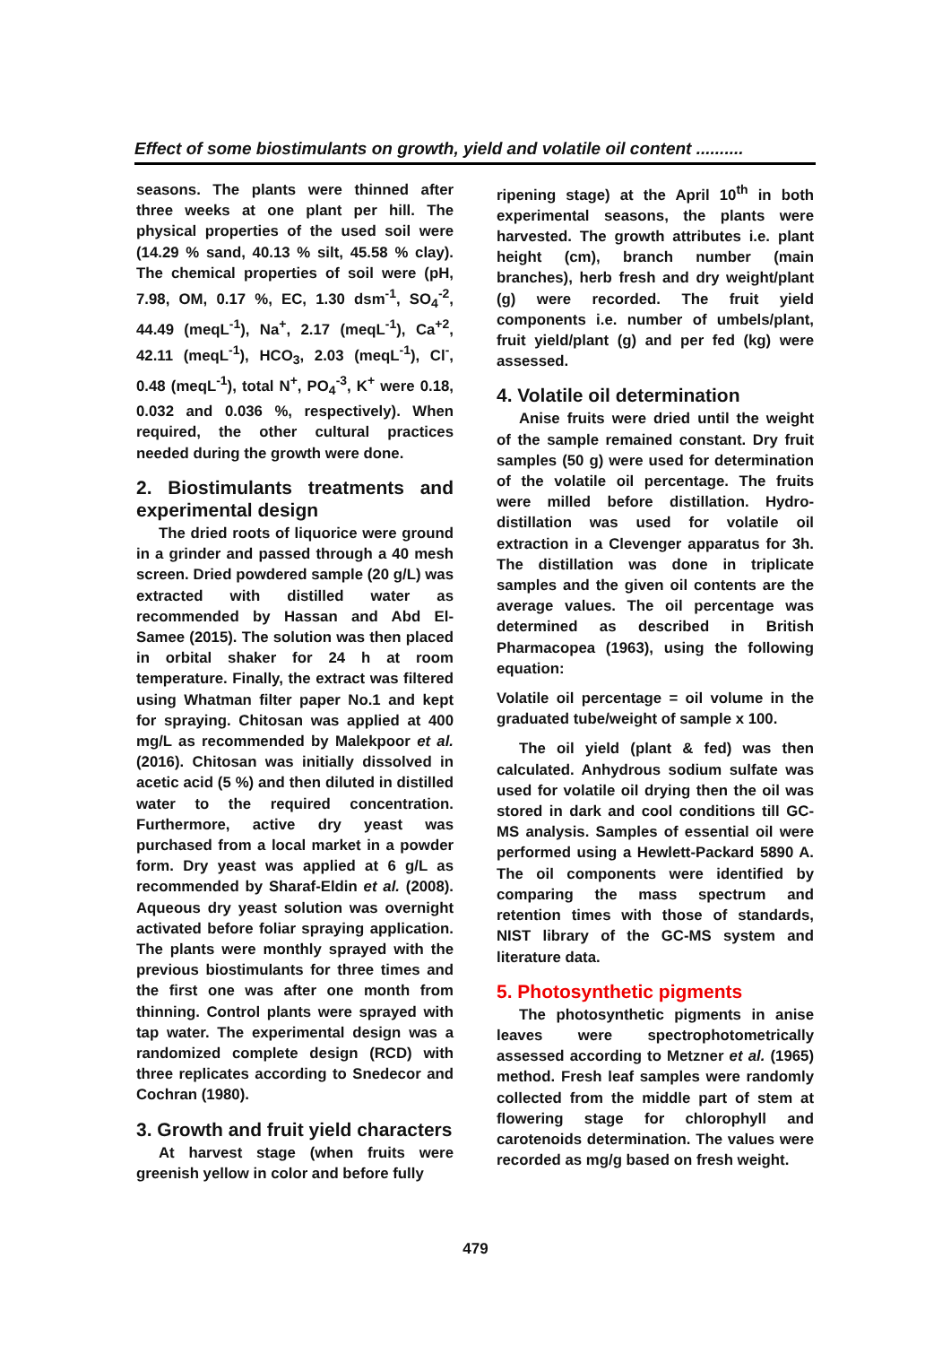Effect of some biostimulants on growth, yield and volatile oil content ..........
seasons. The plants were thinned after three weeks at one plant per hill. The physical properties of the used soil were (14.29 % sand, 40.13 % silt, 45.58 % clay). The chemical properties of soil were (pH, 7.98, OM, 0.17 %, EC, 1.30 dsm<sup>-1</sup>, SO<sub>4</sub><sup>-2</sup>, 44.49 (meqL<sup>-1</sup>), Na<sup>+</sup>, 2.17 (meqL<sup>-1</sup>), Ca<sup>+2</sup>, 42.11 (meqL<sup>-1</sup>), HCO<sub>3</sub>, 2.03 (meqL<sup>-1</sup>), Cl<sup>-</sup>, 0.48 (meqL<sup>-1</sup>), total N<sup>+</sup>, PO<sub>4</sub><sup>-3</sup>, K<sup>+</sup> were 0.18, 0.032 and 0.036 %, respectively). When required, the other cultural practices needed during the growth were done.
2. Biostimulants treatments and experimental design
The dried roots of liquorice were ground in a grinder and passed through a 40 mesh screen. Dried powdered sample (20 g/L) was extracted with distilled water as recommended by Hassan and Abd El-Samee (2015). The solution was then placed in orbital shaker for 24 h at room temperature. Finally, the extract was filtered using Whatman filter paper No.1 and kept for spraying. Chitosan was applied at 400 mg/L as recommended by Malekpoor et al. (2016). Chitosan was initially dissolved in acetic acid (5 %) and then diluted in distilled water to the required concentration. Furthermore, active dry yeast was purchased from a local market in a powder form. Dry yeast was applied at 6 g/L as recommended by Sharaf-Eldin et al. (2008). Aqueous dry yeast solution was overnight activated before foliar spraying application. The plants were monthly sprayed with the previous biostimulants for three times and the first one was after one month from thinning. Control plants were sprayed with tap water. The experimental design was a randomized complete design (RCD) with three replicates according to Snedecor and Cochran (1980).
3. Growth and fruit yield characters
At harvest stage (when fruits were greenish yellow in color and before fully
ripening stage) at the April 10<sup>th</sup> in both experimental seasons, the plants were harvested. The growth attributes i.e. plant height (cm), branch number (main branches), herb fresh and dry weight/plant (g) were recorded. The fruit yield components i.e. number of umbels/plant, fruit yield/plant (g) and per fed (kg) were assessed.
4. Volatile oil determination
Anise fruits were dried until the weight of the sample remained constant. Dry fruit samples (50 g) were used for determination of the volatile oil percentage. The fruits were milled before distillation. Hydro-distillation was used for volatile oil extraction in a Clevenger apparatus for 3h. The distillation was done in triplicate samples and the given oil contents are the average values. The oil percentage was determined as described in British Pharmacopea (1963), using the following equation:
Volatile oil percentage = oil volume in the graduated tube/weight of sample x 100.
The oil yield (plant & fed) was then calculated. Anhydrous sodium sulfate was used for volatile oil drying then the oil was stored in dark and cool conditions till GC-MS analysis. Samples of essential oil were performed using a Hewlett-Packard 5890 A. The oil components were identified by comparing the mass spectrum and retention times with those of standards, NIST library of the GC-MS system and literature data.
5. Photosynthetic pigments
The photosynthetic pigments in anise leaves were spectrophotometrically assessed according to Metzner et al. (1965) method. Fresh leaf samples were randomly collected from the middle part of stem at flowering stage for chlorophyll and carotenoids determination. The values were recorded as mg/g based on fresh weight.
479